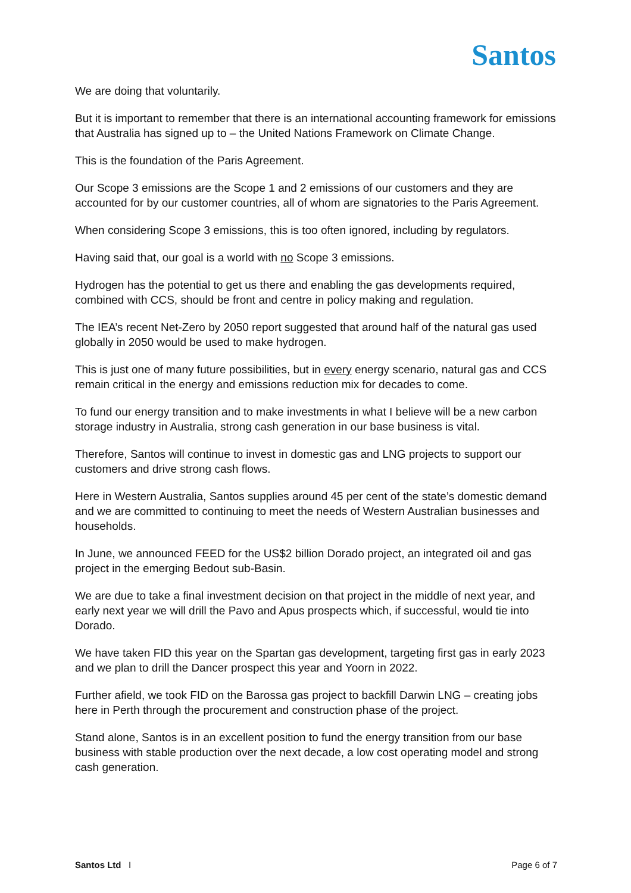Santos
We are doing that voluntarily.
But it is important to remember that there is an international accounting framework for emissions that Australia has signed up to – the United Nations Framework on Climate Change.
This is the foundation of the Paris Agreement.
Our Scope 3 emissions are the Scope 1 and 2 emissions of our customers and they are accounted for by our customer countries, all of whom are signatories to the Paris Agreement.
When considering Scope 3 emissions, this is too often ignored, including by regulators.
Having said that, our goal is a world with no Scope 3 emissions.
Hydrogen has the potential to get us there and enabling the gas developments required, combined with CCS, should be front and centre in policy making and regulation.
The IEA’s recent Net-Zero by 2050 report suggested that around half of the natural gas used globally in 2050 would be used to make hydrogen.
This is just one of many future possibilities, but in every energy scenario, natural gas and CCS remain critical in the energy and emissions reduction mix for decades to come.
To fund our energy transition and to make investments in what I believe will be a new carbon storage industry in Australia, strong cash generation in our base business is vital.
Therefore, Santos will continue to invest in domestic gas and LNG projects to support our customers and drive strong cash flows.
Here in Western Australia, Santos supplies around 45 per cent of the state’s domestic demand and we are committed to continuing to meet the needs of Western Australian businesses and households.
In June, we announced FEED for the US$2 billion Dorado project, an integrated oil and gas project in the emerging Bedout sub-Basin.
We are due to take a final investment decision on that project in the middle of next year, and early next year we will drill the Pavo and Apus prospects which, if successful, would tie into Dorado.
We have taken FID this year on the Spartan gas development, targeting first gas in early 2023 and we plan to drill the Dancer prospect this year and Yoorn in 2022.
Further afield, we took FID on the Barossa gas project to backfill Darwin LNG – creating jobs here in Perth through the procurement and construction phase of the project.
Stand alone, Santos is in an excellent position to fund the energy transition from our base business with stable production over the next decade, a low cost operating model and strong cash generation.
Santos Ltd I Page 6 of 7